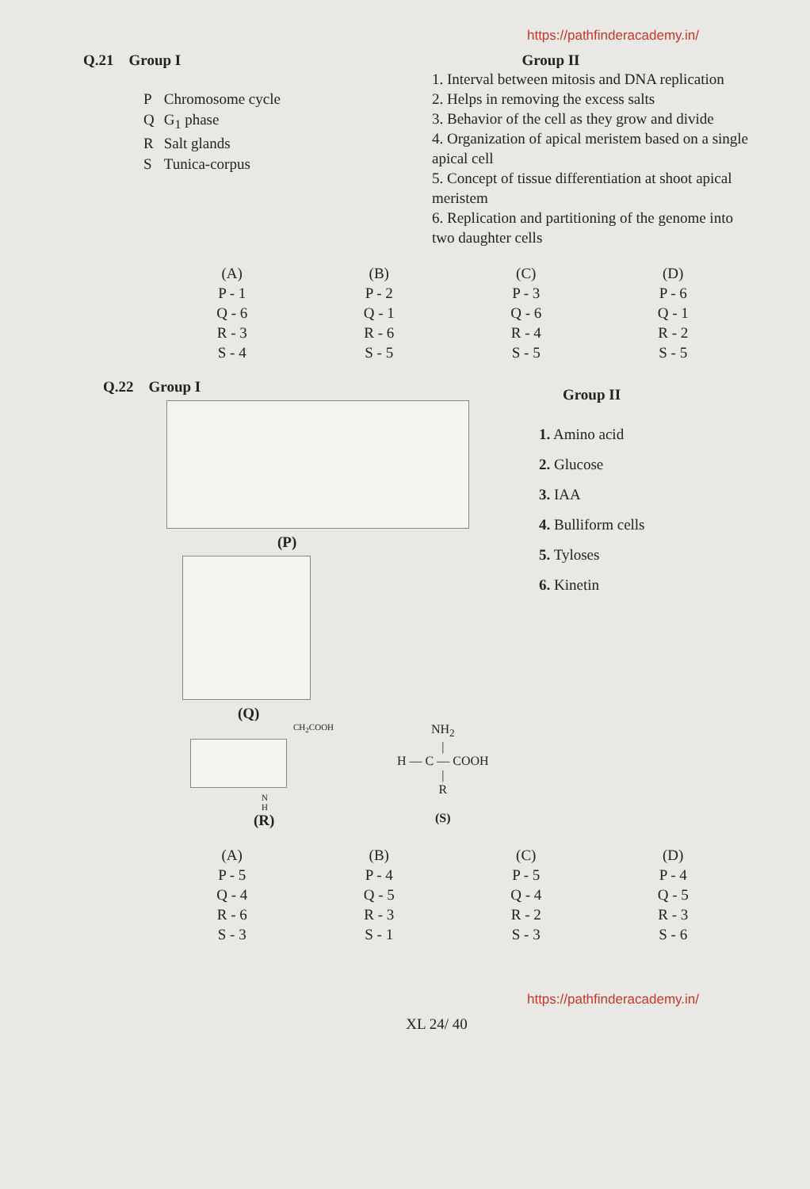https://pathfinderacademy.in/
Q.21 Group I
| P | Chromosome cycle |
| Q | G<sub>1</sub> phase |
| R | Salt glands |
| S | Tunica-corpus |
Group II
1. Interval between mitosis and DNA replication
2. Helps in removing the excess salts
3. Behavior of the cell as they grow and divide
4. Organization of apical meristem based on a single apical cell
5. Concept of tissue differentiation at shoot apical meristem
6. Replication and partitioning of the genome into two daughter cells
(A)
P - 1
Q - 6
R - 3
S - 4
(B)
P - 2
Q - 1
R - 6
S - 5
(C)
P - 3
Q - 6
R - 4
S - 5
(D)
P - 6
Q - 1
R - 2
S - 5
Q.22 Group I
(P)
(Q)
CH<sub>2</sub>COOH
N
H
(R)
NH<sub>2</sub>
|
H — C — COOH
|
R
(S)
Group II
1. Amino acid
2. Glucose
3. IAA
4. Bulliform cells
5. Tyloses
6. Kinetin
(A)
P - 5
Q - 4
R - 6
S - 3
(B)
P - 4
Q - 5
R - 3
S - 1
(C)
P - 5
Q - 4
R - 2
S - 3
(D)
P - 4
Q - 5
R - 3
S - 6
https://pathfinderacademy.in/
XL 24/ 40